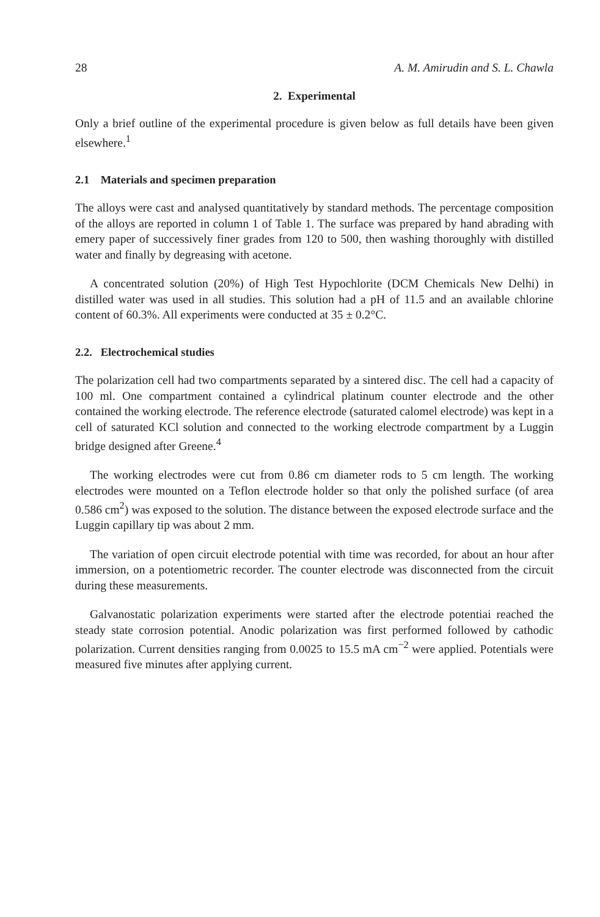28 A. M. Amirudin and S. L. Chawla
2. Experimental
Only a brief outline of the experimental procedure is given below as full details have been given elsewhere.<sup>1</sup>
2.1 Materials and specimen preparation
The alloys were cast and analysed quantitatively by standard methods. The percentage composition of the alloys are reported in column 1 of Table 1. The surface was prepared by hand abrading with emery paper of successively finer grades from 120 to 500, then washing thoroughly with distilled water and finally by degreasing with acetone.
A concentrated solution (20%) of High Test Hypochlorite (DCM Chemicals New Delhi) in distilled water was used in all studies. This solution had a pH of 11.5 and an available chlorine content of 60.3%. All experiments were conducted at 35 ± 0.2°C.
2.2. Electrochemical studies
The polarization cell had two compartments separated by a sintered disc. The cell had a capacity of 100 ml. One compartment contained a cylindrical platinum counter electrode and the other contained the working electrode. The reference electrode (saturated calomel electrode) was kept in a cell of saturated KCl solution and connected to the working electrode compartment by a Luggin bridge designed after Greene.<sup>4</sup>
The working electrodes were cut from 0.86 cm diameter rods to 5 cm length. The working electrodes were mounted on a Teflon electrode holder so that only the polished surface (of area 0.586 cm<sup>2</sup>) was exposed to the solution. The distance between the exposed electrode surface and the Luggin capillary tip was about 2 mm.
The variation of open circuit electrode potential with time was recorded, for about an hour after immersion, on a potentiometric recorder. The counter electrode was disconnected from the circuit during these measurements.
Galvanostatic polarization experiments were started after the electrode potentiai reached the steady state corrosion potential. Anodic polarization was first performed followed by cathodic polarization. Current densities ranging from 0.0025 to 15.5 mA cm<sup>−2</sup> were applied. Potentials were measured five minutes after applying current.